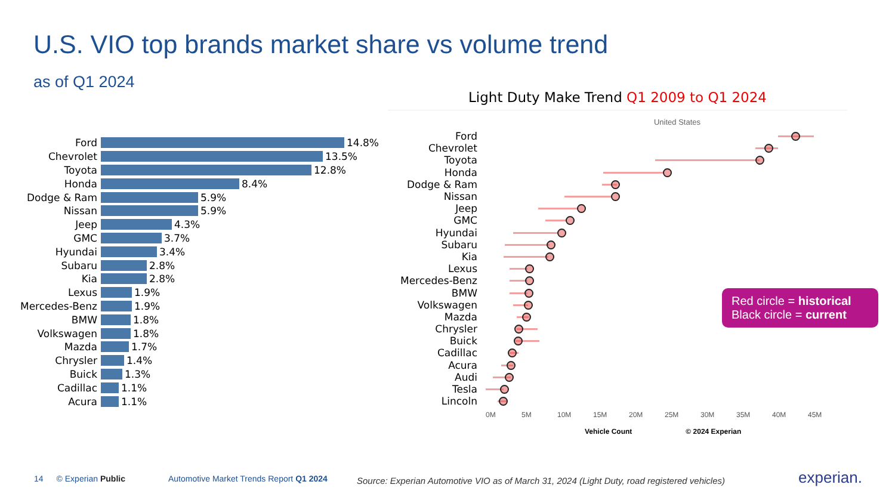U.S. VIO top brands market share vs volume trend
as of Q1 2024
Ford
14.8%
Chevrolet
13.5%
Toyota
12.8%
Honda
8.4%
Dodge & Ram
5.9%
Nissan
5.9%
Jeep
4.3%
GMC
3.7%
Hyundai
3.4%
Subaru
2.8%
Kia
2.8%
Lexus
1.9%
Mercedes-Benz
1.9%
BMW
1.8%
Volkswagen
1.8%
Mazda
1.7%
Chrysler
1.4%
Buick
1.3%
Cadillac
1.1%
Acura
1.1%
Light Duty Make Trend Q1 2009 to Q1 2024
United States
Ford
Chevrolet
Toyota
Honda
Dodge & Ram
Nissan
Jeep
GMC
Hyundai
Subaru
Kia
Lexus
Mercedes-Benz
BMW
Volkswagen
Mazda
Chrysler
Buick
Cadillac
Acura
Audi
Tesla
Lincoln
0M 5M 10M 15M 20M 25M 30M 35M 40M 45M
Vehicle Count © 2024 Experian
Red circle = historical
Black circle = current
14 © Experian Public Automotive Market Trends Report Q1 2024
Source: Experian Automotive VIO as of March 31, 2024 (Light Duty, road registered vehicles)
experian.